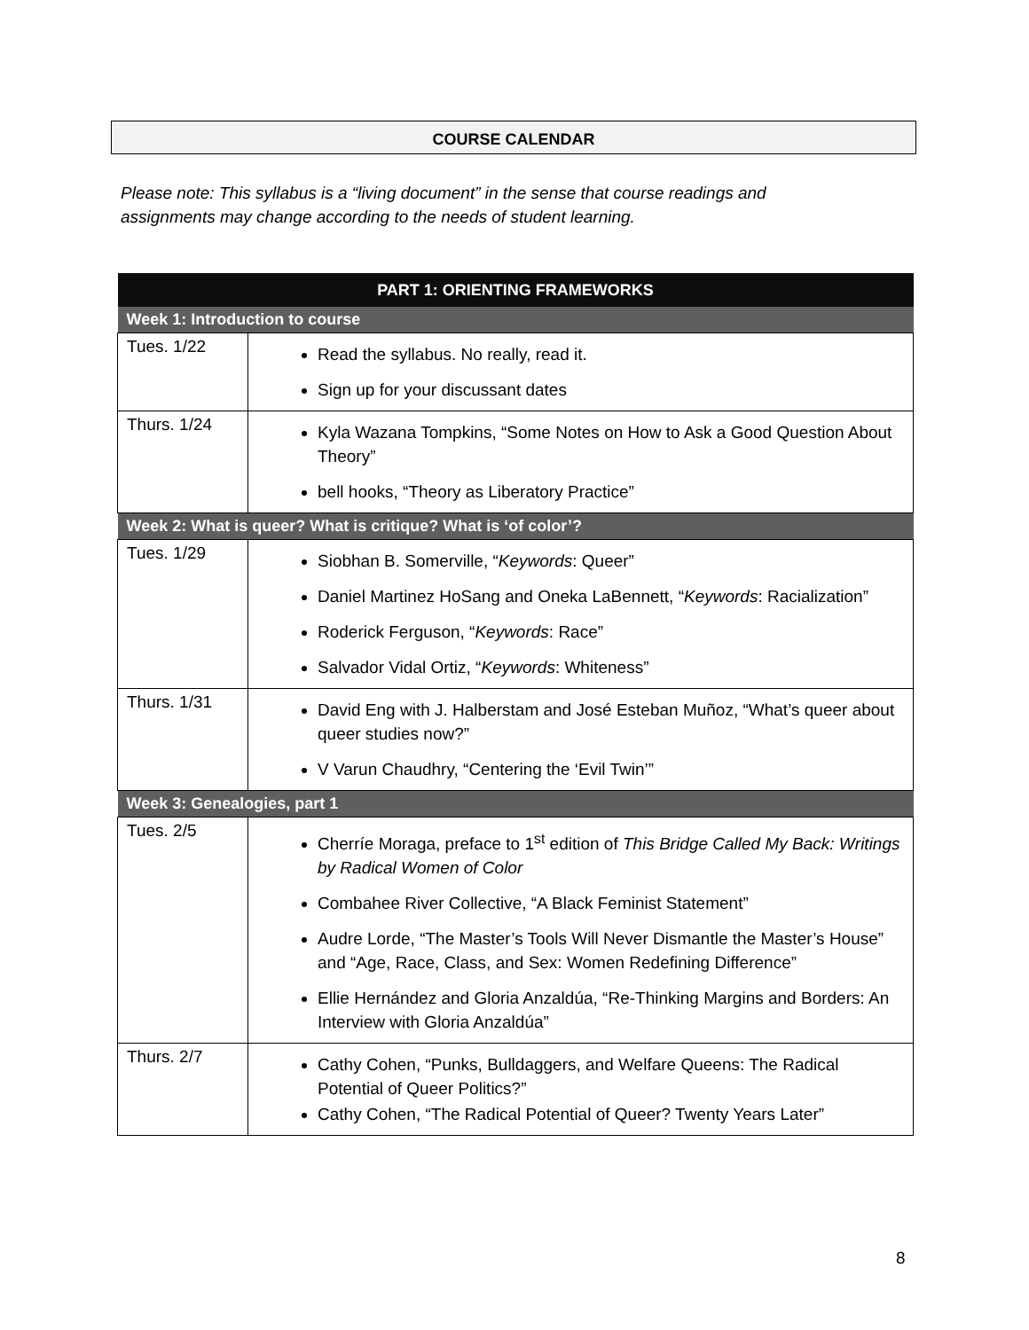COURSE CALENDAR
Please note: This syllabus is a “living document” in the sense that course readings and assignments may change according to the needs of student learning.
| PART 1: ORIENTING FRAMEWORKS | |
| --- | --- |
| Week 1: Introduction to course | |
| Tues. 1/22 | Read the syllabus. No really, read it. Sign up for your discussant dates |
| Thurs. 1/24 | Kyla Wazana Tompkins, “Some Notes on How to Ask a Good Question About Theory” bell hooks, “Theory as Liberatory Practice” |
| Week 2: What is queer? What is critique? What is ‘of color’? | |
| Tues. 1/29 | Siobhan B. Somerville, “ Keywords : Queer” Daniel Martinez HoSang and Oneka LaBennett, “ Keywords : Racialization” Roderick Ferguson, “ Keywords : Race” Salvador Vidal Ortiz, “ Keywords : Whiteness” |
| Thurs. 1/31 | David Eng with J. Halberstam and José Esteban Muñoz, “What’s queer about queer studies now?” V Varun Chaudhry, “Centering the ‘Evil Twin’” |
| Week 3: Genealogies, part 1 | |
| Tues. 2/5 | Cherríe Moraga, preface to 1<sup>st</sup> edition of This Bridge Called My Back: Writings by Radical Women of Color Combahee River Collective, “A Black Feminist Statement” Audre Lorde, “The Master’s Tools Will Never Dismantle the Master’s House” and “Age, Race, Class, and Sex: Women Redefining Difference” Ellie Hernández and Gloria Anzaldúa, “Re-Thinking Margins and Borders: An Interview with Gloria Anzaldúa” |
| Thurs. 2/7 | Cathy Cohen, “Punks, Bulldaggers, and Welfare Queens: The Radical Potential of Queer Politics?” Cathy Cohen, “The Radical Potential of Queer? Twenty Years Later” |
8